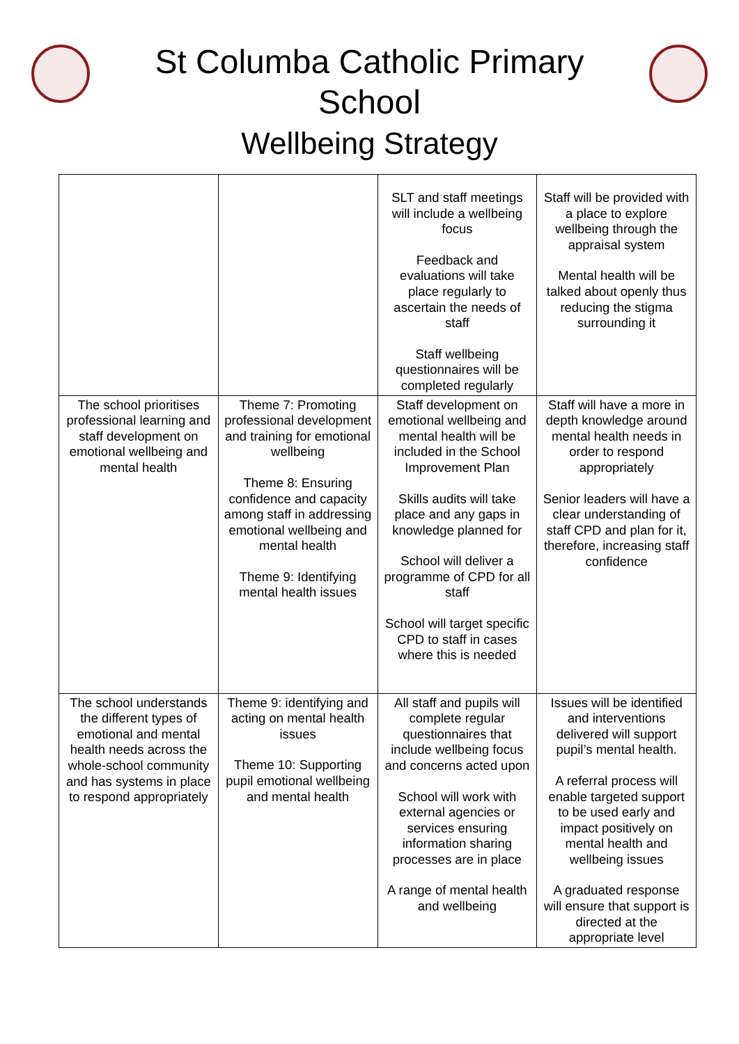St Columba Catholic Primary
School
Wellbeing Strategy
| | | SLT and staff meetings will include a wellbeing focus Feedback and evaluations will take place regularly to ascertain the needs of staff Staff wellbeing questionnaires will be completed regularly | Staff will be provided with a place to explore wellbeing through the appraisal system Mental health will be talked about openly thus reducing the stigma surrounding it |
| The school prioritises professional learning and staff development on emotional wellbeing and mental health | Theme 7: Promoting professional development and training for emotional wellbeing Theme 8: Ensuring confidence and capacity among staff in addressing emotional wellbeing and mental health Theme 9: Identifying mental health issues | Staff development on emotional wellbeing and mental health will be included in the School Improvement Plan Skills audits will take place and any gaps in knowledge planned for School will deliver a programme of CPD for all staff School will target specific CPD to staff in cases where this is needed | Staff will have a more in depth knowledge around mental health needs in order to respond appropriately Senior leaders will have a clear understanding of staff CPD and plan for it, therefore, increasing staff confidence |
| The school understands the different types of emotional and mental health needs across the whole-school community and has systems in place to respond appropriately | Theme 9: identifying and acting on mental health issues Theme 10: Supporting pupil emotional wellbeing and mental health | All staff and pupils will complete regular questionnaires that include wellbeing focus and concerns acted upon School will work with external agencies or services ensuring information sharing processes are in place A range of mental health and wellbeing | Issues will be identified and interventions delivered will support pupil’s mental health. A referral process will enable targeted support to be used early and impact positively on mental health and wellbeing issues A graduated response will ensure that support is directed at the appropriate level |